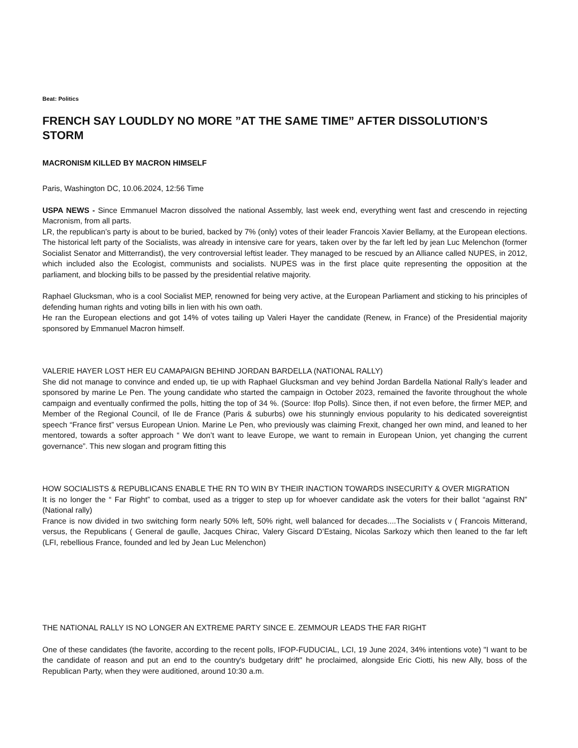Beat: Politics
FRENCH SAY LOUDLDY NO MORE ”AT THE SAME TIME” AFTER DISSOLUTION’S STORM
MACRONISM KILLED BY MACRON HIMSELF
Paris, Washington DC, 10.06.2024, 12:56 Time
USPA NEWS - Since Emmanuel Macron dissolved the national Assembly, last week end, everything went fast and crescendo in rejecting Macronism, from all parts.
LR, the republican’s party is about to be buried, backed by 7% (only) votes of their leader Francois Xavier Bellamy, at the European elections. The historical left party of the Socialists, was already in intensive care for years, taken over by the far left led by jean Luc Melenchon (former Socialist Senator and Mitterrandist), the very controversial leftist leader. They managed to be rescued by an Alliance called NUPES, in 2012, which included also the Ecologist, communists and socialists. NUPES was in the first place quite representing the opposition at the parliament, and blocking bills to be passed by the presidential relative majority.
Raphael Glucksman, who is a cool Socialist MEP, renowned for being very active, at the European Parliament and sticking to his principles of defending human rights and voting bills in lien with his own oath.
He ran the European elections and got 14% of votes tailing up Valeri Hayer the candidate (Renew, in France) of the Presidential majority sponsored by Emmanuel Macron himself.
VALERIE HAYER LOST HER EU CAMAPAIGN BEHIND JORDAN BARDELLA (NATIONAL RALLY)
She did not manage to convince and ended up, tie up with Raphael Glucksman and vey behind Jordan Bardella National Rally’s leader and sponsored by marine Le Pen. The young candidate who started the campaign in October 2023, remained the favorite throughout the whole campaign and eventually confirmed the polls, hitting the top of 34 %. (Source: Ifop Polls). Since then, if not even before, the firmer MEP, and Member of the Regional Council, of Ile de France (Paris & suburbs) owe his stunningly envious popularity to his dedicated sovereigntist speech “France first” versus European Union. Marine Le Pen, who previously was claiming Frexit, changed her own mind, and leaned to her mentored, towards a softer approach “ We don’t want to leave Europe, we want to remain in European Union, yet changing the current governance”. This new slogan and program fitting this
HOW SOCIALISTS & REPUBLICANS ENABLE THE RN TO WIN BY THEIR INACTION TOWARDS INSECURITY & OVER MIGRATION
It is no longer the “ Far Right” to combat, used as a trigger to step up for whoever candidate ask the voters for their ballot “against RN” (National rally)
France is now divided in two switching form nearly 50% left, 50% right, well balanced for decades....The Socialists v ( Francois Mitterand, versus, the Republicans ( General de gaulle, Jacques Chirac, Valery Giscard D’Estaing, Nicolas Sarkozy which then leaned to the far left (LFI, rebellious France, founded and led by Jean Luc Melenchon)
THE NATIONAL RALLY IS NO LONGER AN EXTREME PARTY SINCE E. ZEMMOUR LEADS THE FAR RIGHT
One of these candidates (the favorite, according to the recent polls, IFOP-FUDUCIAL, LCI, 19 June 2024, 34% intentions vote) "I want to be the candidate of reason and put an end to the country's budgetary drift" he proclaimed, alongside Eric Ciotti, his new Ally, boss of the Republican Party, when they were auditioned, around 10:30 a.m.